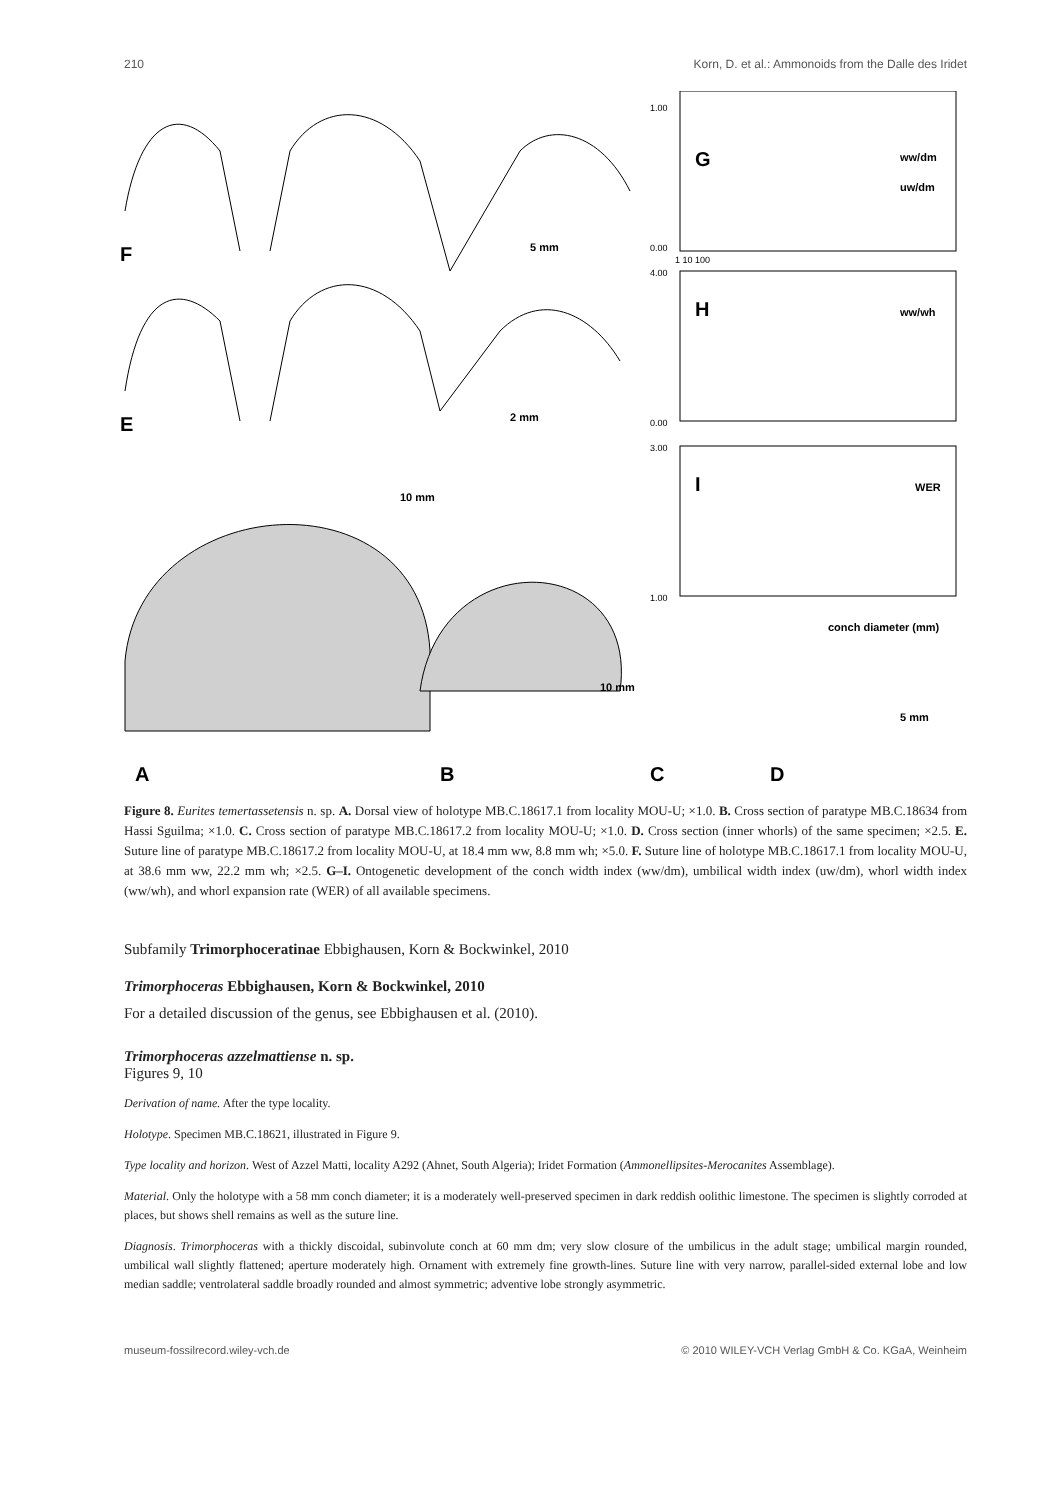210 Korn, D. et al.: Ammonoids from the Dalle des Iridet
F
E
A
B
C
D
5 mm
2 mm
10 mm
10 mm
5 mm
G
ww/dm
uw/dm
H
ww/wh
I
WER
1.00
0.00
1 10 100
4.00
0.00
3.00
1.00
conch diameter (mm)
Figure 8. Eurites temertassetensis n. sp. A. Dorsal view of holotype MB.C.18617.1 from locality MOU-U; ×1.0. B. Cross section of paratype MB.C.18634 from Hassi Sguilma; ×1.0. C. Cross section of paratype MB.C.18617.2 from locality MOU-U; ×1.0. D. Cross section (inner whorls) of the same specimen; ×2.5. E. Suture line of paratype MB.C.18617.2 from locality MOU-U, at 18.4 mm ww, 8.8 mm wh; ×5.0. F. Suture line of holotype MB.C.18617.1 from locality MOU-U, at 38.6 mm ww, 22.2 mm wh; ×2.5. G–I. Ontogenetic development of the conch width index (ww/dm), umbilical width index (uw/dm), whorl width index (ww/wh), and whorl expansion rate (WER) of all available specimens.
Subfamily Trimorphoceratinae Ebbighausen, Korn & Bockwinkel, 2010
Trimorphoceras Ebbighausen, Korn & Bockwinkel, 2010
For a detailed discussion of the genus, see Ebbighausen et al. (2010).
Trimorphoceras azzelmattiense n. sp.
Figures 9, 10
Derivation of name. After the type locality.
Holotype. Specimen MB.C.18621, illustrated in Figure 9.
Type locality and horizon. West of Azzel Matti, locality A292 (Ahnet, South Algeria); Iridet Formation (Ammonellipsites-Merocanites Assemblage).
Material. Only the holotype with a 58 mm conch diameter; it is a moderately well-preserved specimen in dark reddish oolithic limestone. The specimen is slightly corroded at places, but shows shell remains as well as the suture line.
Diagnosis. Trimorphoceras with a thickly discoidal, subinvolute conch at 60 mm dm; very slow closure of the umbilicus in the adult stage; umbilical margin rounded, umbilical wall slightly flattened; aperture moderately high. Ornament with extremely fine growth-lines. Suture line with very narrow, parallel-sided external lobe and low median saddle; ventrolateral saddle broadly rounded and almost symmetric; adventive lobe strongly asymmetric.
museum-fossilrecord.wiley-vch.de © 2010 WILEY-VCH Verlag GmbH & Co. KGaA, Weinheim